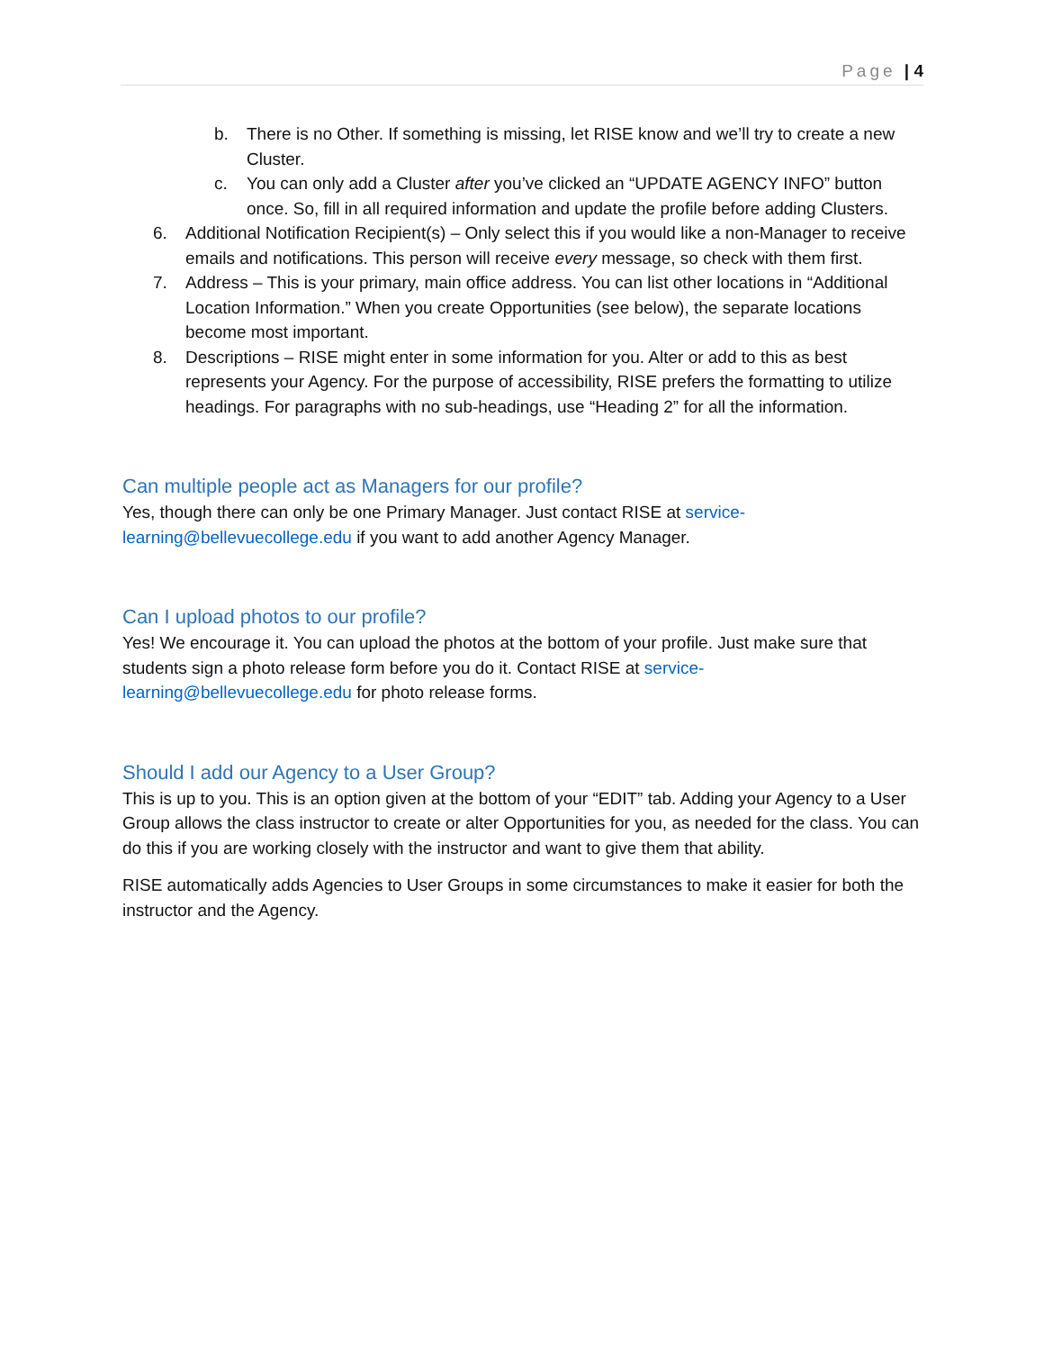Page | 4
b. There is no Other. If something is missing, let RISE know and we’ll try to create a new Cluster.
c. You can only add a Cluster after you’ve clicked an “UPDATE AGENCY INFO” button once. So, fill in all required information and update the profile before adding Clusters.
6. Additional Notification Recipient(s) – Only select this if you would like a non-Manager to receive emails and notifications. This person will receive every message, so check with them first.
7. Address – This is your primary, main office address. You can list other locations in “Additional Location Information.” When you create Opportunities (see below), the separate locations become most important.
8. Descriptions – RISE might enter in some information for you. Alter or add to this as best represents your Agency. For the purpose of accessibility, RISE prefers the formatting to utilize headings. For paragraphs with no sub-headings, use “Heading 2” for all the information.
Can multiple people act as Managers for our profile?
Yes, though there can only be one Primary Manager. Just contact RISE at service-
learning@bellevuecollege.edu if you want to add another Agency Manager.
Can I upload photos to our profile?
Yes! We encourage it. You can upload the photos at the bottom of your profile. Just make sure that students sign a photo release form before you do it. Contact RISE at service-
learning@bellevuecollege.edu for photo release forms.
Should I add our Agency to a User Group?
This is up to you. This is an option given at the bottom of your “EDIT” tab. Adding your Agency to a User Group allows the class instructor to create or alter Opportunities for you, as needed for the class. You can do this if you are working closely with the instructor and want to give them that ability.
RISE automatically adds Agencies to User Groups in some circumstances to make it easier for both the instructor and the Agency.